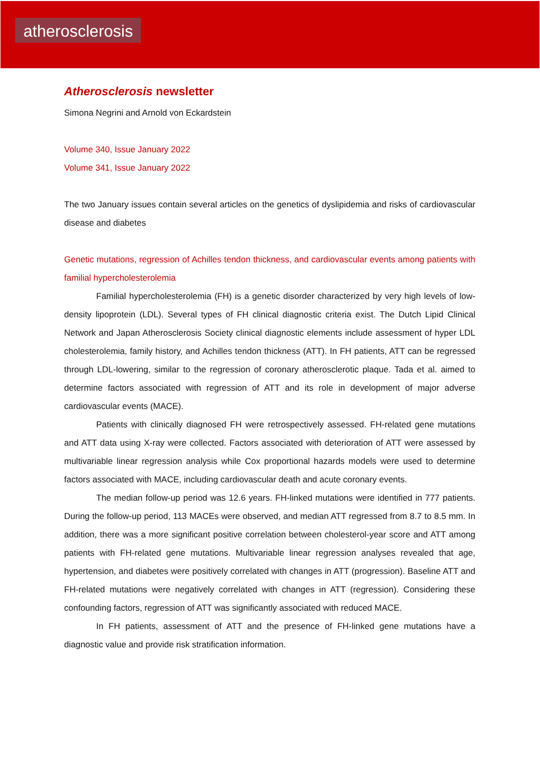atherosclerosis
Atherosclerosis newsletter
Simona Negrini and Arnold von Eckardstein
Volume 340, Issue January 2022
Volume 341, Issue January 2022
The two January issues contain several articles on the genetics of dyslipidemia and risks of cardiovascular disease and diabetes
Genetic mutations, regression of Achilles tendon thickness, and cardiovascular events among patients with familial hypercholesterolemia
Familial hypercholesterolemia (FH) is a genetic disorder characterized by very high levels of low-density lipoprotein (LDL). Several types of FH clinical diagnostic criteria exist. The Dutch Lipid Clinical Network and Japan Atherosclerosis Society clinical diagnostic elements include assessment of hyper LDL cholesterolemia, family history, and Achilles tendon thickness (ATT). In FH patients, ATT can be regressed through LDL-lowering, similar to the regression of coronary atherosclerotic plaque. Tada et al. aimed to determine factors associated with regression of ATT and its role in development of major adverse cardiovascular events (MACE).
Patients with clinically diagnosed FH were retrospectively assessed. FH-related gene mutations and ATT data using X-ray were collected. Factors associated with deterioration of ATT were assessed by multivariable linear regression analysis while Cox proportional hazards models were used to determine factors associated with MACE, including cardiovascular death and acute coronary events.
The median follow-up period was 12.6 years. FH-linked mutations were identified in 777 patients. During the follow-up period, 113 MACEs were observed, and median ATT regressed from 8.7 to 8.5 mm. In addition, there was a more significant positive correlation between cholesterol-year score and ATT among patients with FH-related gene mutations. Multivariable linear regression analyses revealed that age, hypertension, and diabetes were positively correlated with changes in ATT (progression). Baseline ATT and FH-related mutations were negatively correlated with changes in ATT (regression). Considering these confounding factors, regression of ATT was significantly associated with reduced MACE.
In FH patients, assessment of ATT and the presence of FH-linked gene mutations have a diagnostic value and provide risk stratification information.